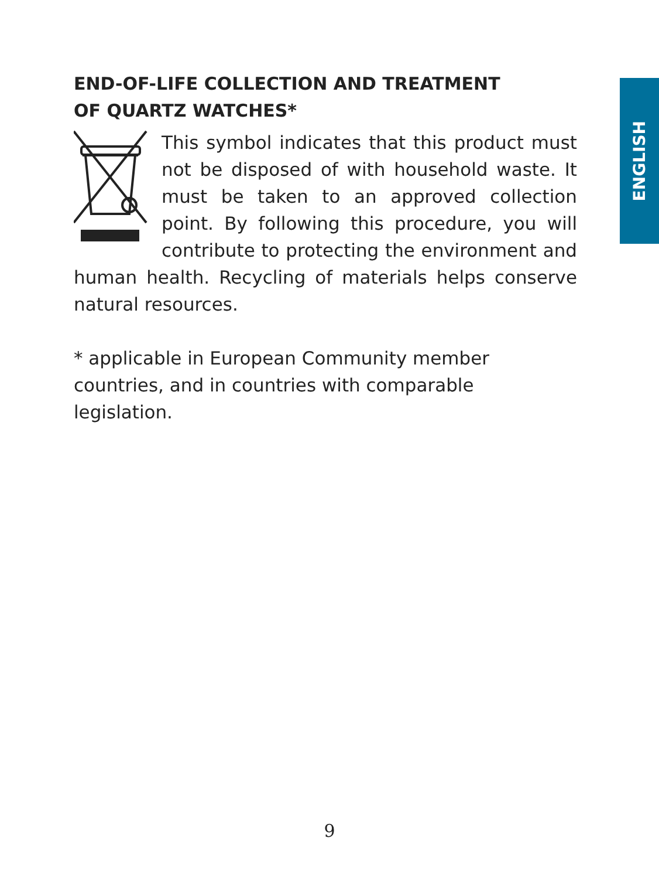ENGLISH
END-OF-LIFE COLLECTION AND TREATMENT
OF QUARTZ WATCHES*
This symbol indicates that this product must not be disposed of with household waste. It must be taken to an approved collection point. By following this procedure, you will contribute to protecting the environment and human health. Recycling of materials helps conserve natural resources.
* applicable in European Community member countries, and in countries with comparable legislation.
9